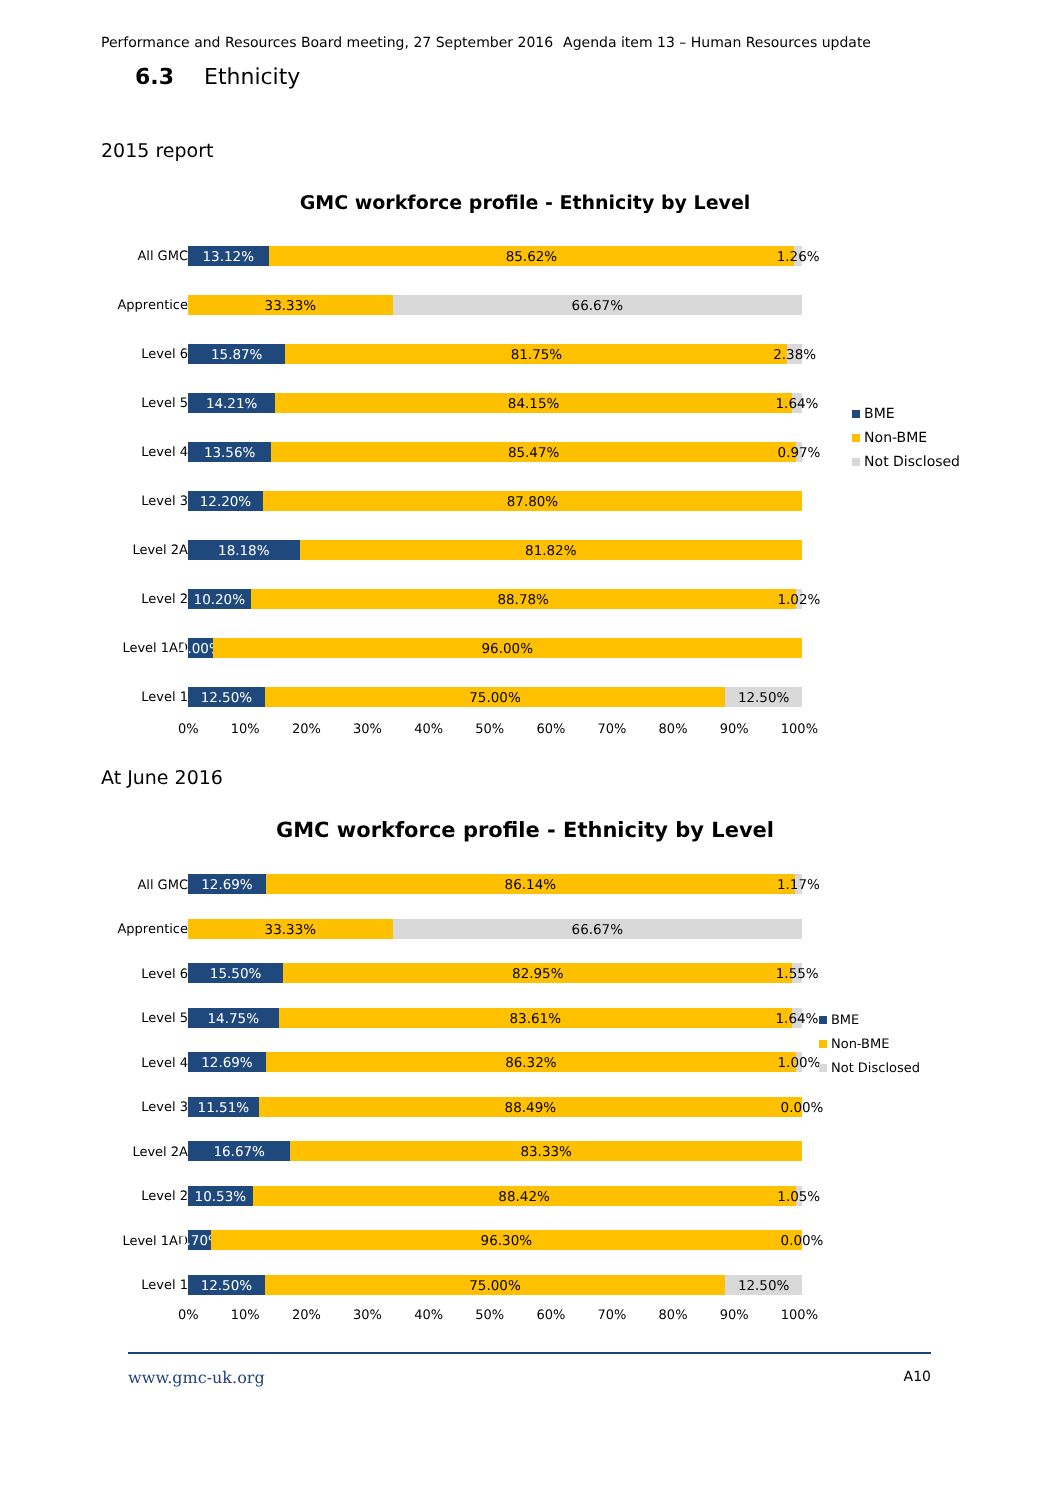Performance and Resources Board meeting, 27 September 2016 Agenda item 13 – Human Resources update
6.3 Ethnicity
2015 report
GMC workforce profile - Ethnicity by Level
All GMC
13.12% 85.62% 1.26%
Apprentice
33.33% 66.67%
Level 6
15.87% 81.75% 2.38%
Level 5
14.21% 84.15% 1.64%
Level 4
13.56% 85.47% 0.97%
Level 3
12.20% 87.80%
Level 2A
18.18% 81.82%
Level 2
10.20% 88.78% 1.02%
Level 1AD
4.00% 96.00%
Level 1
12.50% 75.00% 12.50%
0% 10% 20% 30% 40% 50% 60% 70% 80% 90% 100%
BME
Non-BME
Not Disclosed
At June 2016
GMC workforce profile - Ethnicity by Level
All GMC
12.69% 86.14% 1.17%
Apprentice
33.33% 66.67%
Level 6
15.50% 82.95% 1.55%
Level 5
14.75% 83.61% 1.64%
Level 4
12.69% 86.32% 1.00%
Level 3
11.51% 88.49% 0.00%
Level 2A
16.67% 83.33%
Level 2
10.53% 88.42% 1.05%
Level 1AD
3.70% 96.30% 0.00%
Level 1
12.50% 75.00% 12.50%
0% 10% 20% 30% 40% 50% 60% 70% 80% 90% 100%
BME
Non-BME
Not Disclosed
www.gmc-uk.org A10